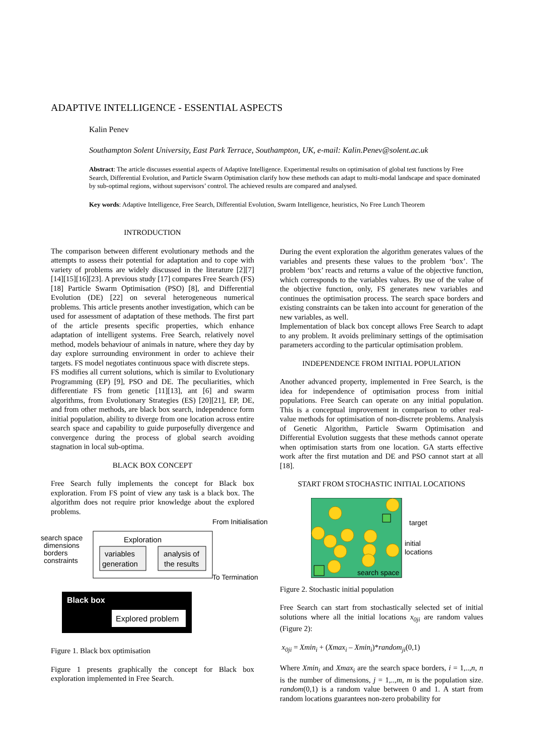ADAPTIVE INTELLIGENCE - ESSENTIAL ASPECTS
Kalin Penev
Southampton Solent University, East Park Terrace, Southampton, UK, e-mail: Kalin.Penev@solent.ac.uk
Abstract: The article discusses essential aspects of Adaptive Intelligence. Experimental results on optimisation of global test functions by Free Search, Differential Evolution, and Particle Swarm Optimisation clarify how these methods can adapt to multi-modal landscape and space dominated by sub-optimal regions, without supervisors’ control. The achieved results are compared and analysed.
Key words: Adaptive Intelligence, Free Search, Differential Evolution, Swarm Intelligence, heuristics, No Free Lunch Theorem
INTRODUCTION
The comparison between different evolutionary methods and the attempts to assess their potential for adaptation and to cope with variety of problems are widely discussed in the literature [2][7][14][15][16][23]. A previous study [17] compares Free Search (FS) [18] Particle Swarm Optimisation (PSO) [8], and Differential Evolution (DE) [22] on several heterogeneous numerical problems. This article presents another investigation, which can be used for assessment of adaptation of these methods. The first part of the article presents specific properties, which enhance adaptation of intelligent systems. Free Search, relatively novel method, models behaviour of animals in nature, where they day by day explore surrounding environment in order to achieve their targets. FS model negotiates continuous space with discrete steps.
FS modifies all current solutions, which is similar to Evolutionary Programming (EP) [9], PSO and DE. The peculiarities, which differentiate FS from genetic [11][13], ant [6] and swarm algorithms, from Evolutionary Strategies (ES) [20][21], EP, DE, and from other methods, are black box search, independence form initial population, ability to diverge from one location across entire search space and capability to guide purposefully divergence and convergence during the process of global search avoiding stagnation in local sub-optima.
BLACK BOX CONCEPT
Free Search fully implements the concept for Black box exploration. From FS point of view any task is a black box. The algorithm does not require prior knowledge about the explored problems.
search space
dimensions
borders
constraints
Exploration
variables
generation
analysis of
the results
From Initialisation
To Termination
Black box
Explored problem
Figure 1. Black box optimisation
Figure 1 presents graphically the concept for Black box exploration implemented in Free Search.
During the event exploration the algorithm generates values of the variables and presents these values to the problem ‘box’. The problem ‘box’ reacts and returns a value of the objective function, which corresponds to the variables values. By use of the value of the objective function, only, FS generates new variables and continues the optimisation process. The search space borders and existing constraints can be taken into account for generation of the new variables, as well.
Implementation of black box concept allows Free Search to adapt to any problem. It avoids preliminary settings of the optimisation parameters according to the particular optimisation problem.
INDEPENDENCE FROM INITIAL POPULATION
Another advanced property, implemented in Free Search, is the idea for independence of optimisation process from initial populations. Free Search can operate on any initial population. This is a conceptual improvement in comparison to other real-value methods for optimisation of non-discrete problems. Analysis of Genetic Algorithm, Particle Swarm Optimisation and Differential Evolution suggests that these methods cannot operate when optimisation starts from one location. GA starts effective work after the first mutation and DE and PSO cannot start at all [18].
START FROM STOCHASTIC INITIAL LOCATIONS
search space
target
initial
locations
Figure 2. Stochastic initial population
Free Search can start from stochastically selected set of initial solutions where all the initial locations x<sub>0ji</sub> are random values (Figure 2):
x<sub>0ji</sub> = Xmin<sub>i</sub> + (Xmax<sub>i</sub> – Xmin<sub>i</sub>)*random<sub>ji</sub>(0,1)
Where Xmin<sub>i</sub> and Xmax<sub>i</sub> are the search space borders, i = 1,..,n, n is the number of dimensions, j = 1,..,m, m is the population size. random(0,1) is a random value between 0 and 1. A start from random locations guarantees non-zero probability for